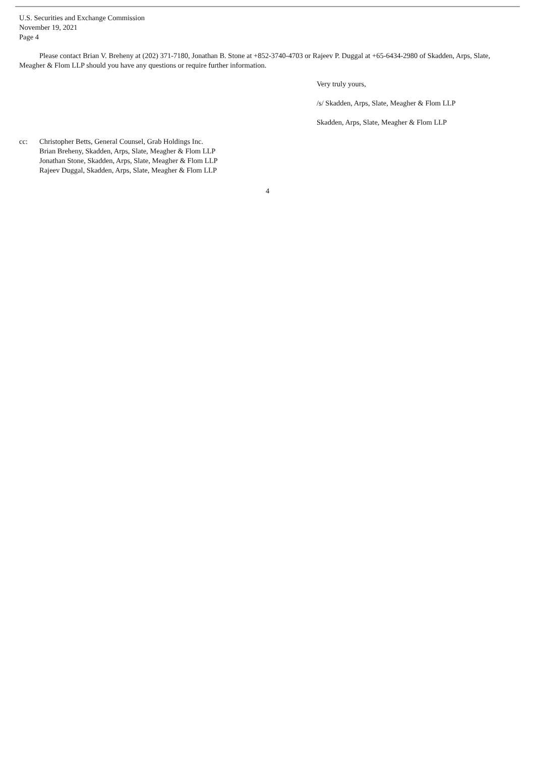U.S. Securities and Exchange Commission
November 19, 2021
Page 4
Please contact Brian V. Breheny at (202) 371-7180, Jonathan B. Stone at +852-3740-4703 or Rajeev P. Duggal at +65-6434-2980 of Skadden, Arps, Slate, Meagher & Flom LLP should you have any questions or require further information.
Very truly yours,
/s/ Skadden, Arps, Slate, Meagher & Flom LLP
Skadden, Arps, Slate, Meagher & Flom LLP
cc: Christopher Betts, General Counsel, Grab Holdings Inc.
Brian Breheny, Skadden, Arps, Slate, Meagher & Flom LLP
Jonathan Stone, Skadden, Arps, Slate, Meagher & Flom LLP
Rajeev Duggal, Skadden, Arps, Slate, Meagher & Flom LLP
4